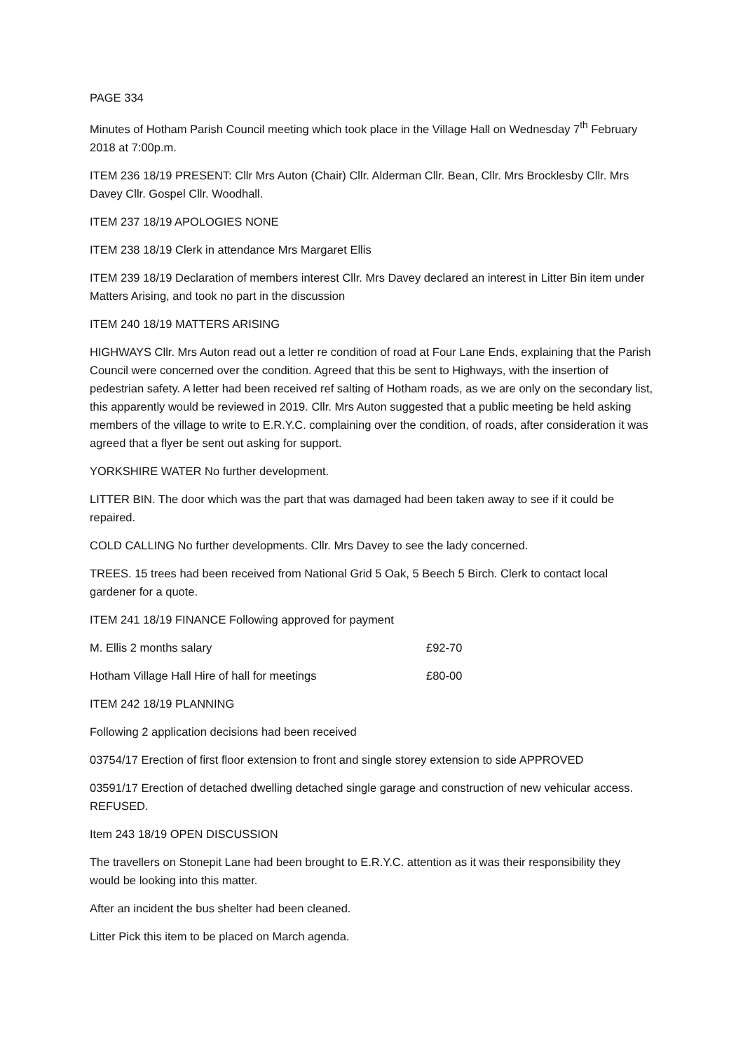PAGE 334
Minutes of Hotham Parish Council meeting which took place in the Village Hall on Wednesday 7<sup>th</sup> February 2018 at 7:00p.m.
ITEM 236 18/19 PRESENT: Cllr Mrs Auton (Chair) Cllr. Alderman Cllr. Bean, Cllr. Mrs Brocklesby Cllr. Mrs Davey Cllr. Gospel Cllr. Woodhall.
ITEM 237 18/19 APOLOGIES NONE
ITEM 238 18/19 Clerk in attendance Mrs Margaret Ellis
ITEM 239 18/19 Declaration of members interest Cllr. Mrs Davey declared an interest in Litter Bin item under Matters Arising, and took no part in the discussion
ITEM 240 18/19 MATTERS ARISING
HIGHWAYS Cllr. Mrs Auton read out a letter re condition of road at Four Lane Ends, explaining that the Parish Council were concerned over the condition. Agreed that this be sent to Highways, with the insertion of pedestrian safety. A letter had been received ref salting of Hotham roads, as we are only on the secondary list, this apparently would be reviewed in 2019. Cllr. Mrs Auton suggested that a public meeting be held asking members of the village to write to E.R.Y.C. complaining over the condition, of roads, after consideration it was agreed that a flyer be sent out asking for support.
YORKSHIRE WATER No further development.
LITTER BIN. The door which was the part that was damaged had been taken away to see if it could be repaired.
COLD CALLING No further developments. Cllr. Mrs Davey to see the lady concerned.
TREES. 15 trees had been received from National Grid 5 Oak, 5 Beech 5 Birch. Clerk to contact local gardener for a quote.
ITEM 241 18/19 FINANCE Following approved for payment
M. Ellis 2 months salary £92-70
Hotham Village Hall Hire of hall for meetings £80-00
ITEM 242 18/19 PLANNING
Following 2 application decisions had been received
03754/17 Erection of first floor extension to front and single storey extension to side APPROVED
03591/17 Erection of detached dwelling detached single garage and construction of new vehicular access. REFUSED.
Item 243 18/19 OPEN DISCUSSION
The travellers on Stonepit Lane had been brought to E.R.Y.C. attention as it was their responsibility they would be looking into this matter.
After an incident the bus shelter had been cleaned.
Litter Pick this item to be placed on March agenda.